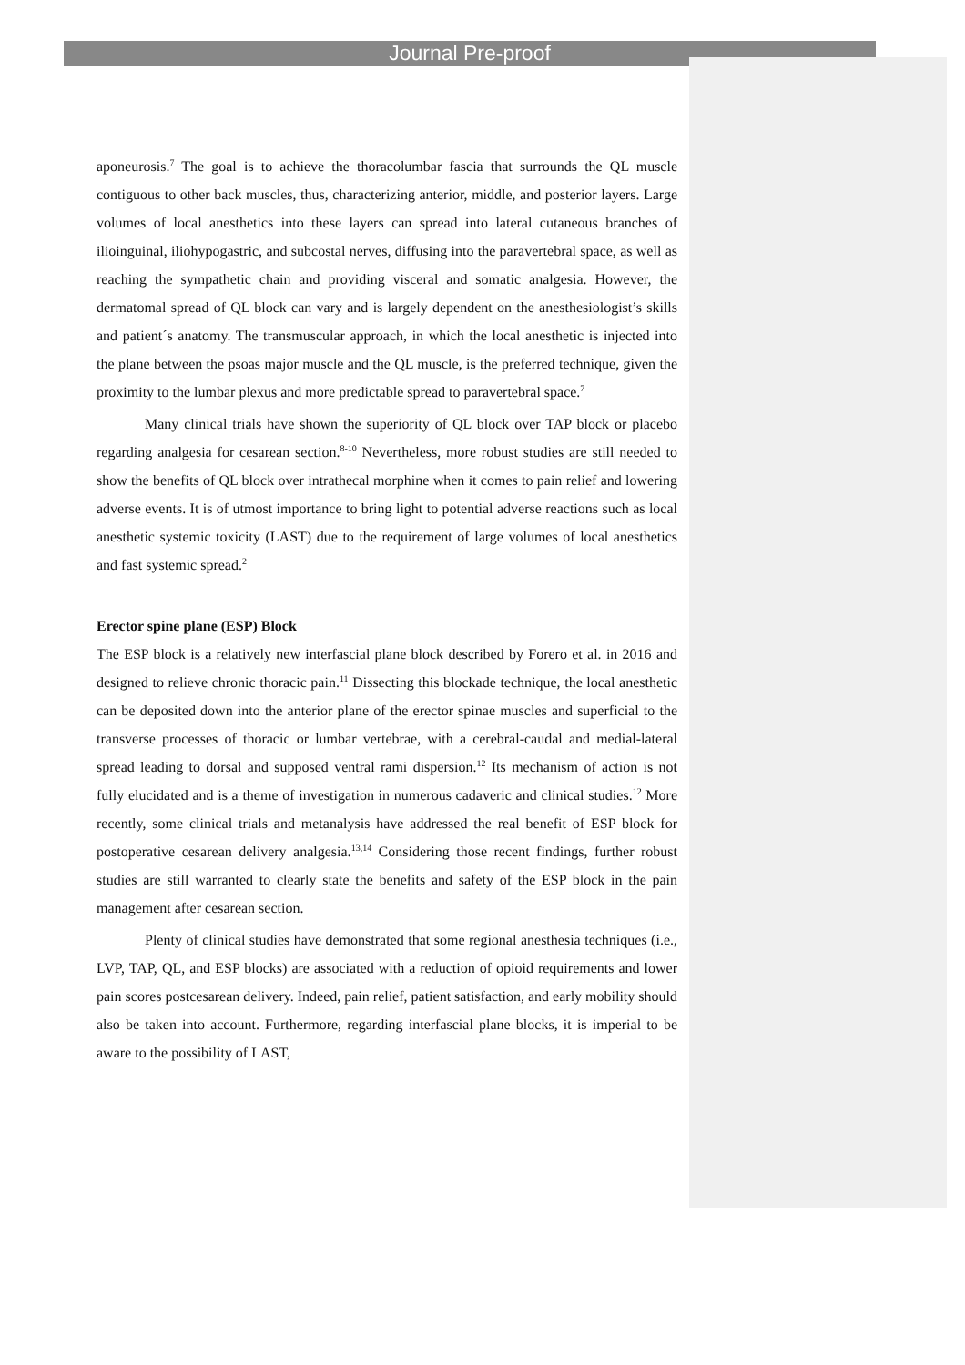Journal Pre-proof
aponeurosis.<sup>7</sup> The goal is to achieve the thoracolumbar fascia that surrounds the QL muscle contiguous to other back muscles, thus, characterizing anterior, middle, and posterior layers. Large volumes of local anesthetics into these layers can spread into lateral cutaneous branches of ilioinguinal, iliohypogastric, and subcostal nerves, diffusing into the paravertebral space, as well as reaching the sympathetic chain and providing visceral and somatic analgesia. However, the dermatomal spread of QL block can vary and is largely dependent on the anesthesiologist’s skills and patient´s anatomy. The transmuscular approach, in which the local anesthetic is injected into the plane between the psoas major muscle and the QL muscle, is the preferred technique, given the proximity to the lumbar plexus and more predictable spread to paravertebral space.<sup>7</sup>
Many clinical trials have shown the superiority of QL block over TAP block or placebo regarding analgesia for cesarean section.<sup>8-10</sup> Nevertheless, more robust studies are still needed to show the benefits of QL block over intrathecal morphine when it comes to pain relief and lowering adverse events. It is of utmost importance to bring light to potential adverse reactions such as local anesthetic systemic toxicity (LAST) due to the requirement of large volumes of local anesthetics and fast systemic spread.<sup>2</sup>
Erector spine plane (ESP) Block
The ESP block is a relatively new interfascial plane block described by Forero et al. in 2016 and designed to relieve chronic thoracic pain.<sup>11</sup> Dissecting this blockade technique, the local anesthetic can be deposited down into the anterior plane of the erector spinae muscles and superficial to the transverse processes of thoracic or lumbar vertebrae, with a cerebral-caudal and medial-lateral spread leading to dorsal and supposed ventral rami dispersion.<sup>12</sup> Its mechanism of action is not fully elucidated and is a theme of investigation in numerous cadaveric and clinical studies.<sup>12</sup> More recently, some clinical trials and metanalysis have addressed the real benefit of ESP block for postoperative cesarean delivery analgesia.<sup>13,14</sup> Considering those recent findings, further robust studies are still warranted to clearly state the benefits and safety of the ESP block in the pain management after cesarean section.
Plenty of clinical studies have demonstrated that some regional anesthesia techniques (i.e., LVP, TAP, QL, and ESP blocks) are associated with a reduction of opioid requirements and lower pain scores postcesarean delivery. Indeed, pain relief, patient satisfaction, and early mobility should also be taken into account. Furthermore, regarding interfascial plane blocks, it is imperial to be aware to the possibility of LAST,